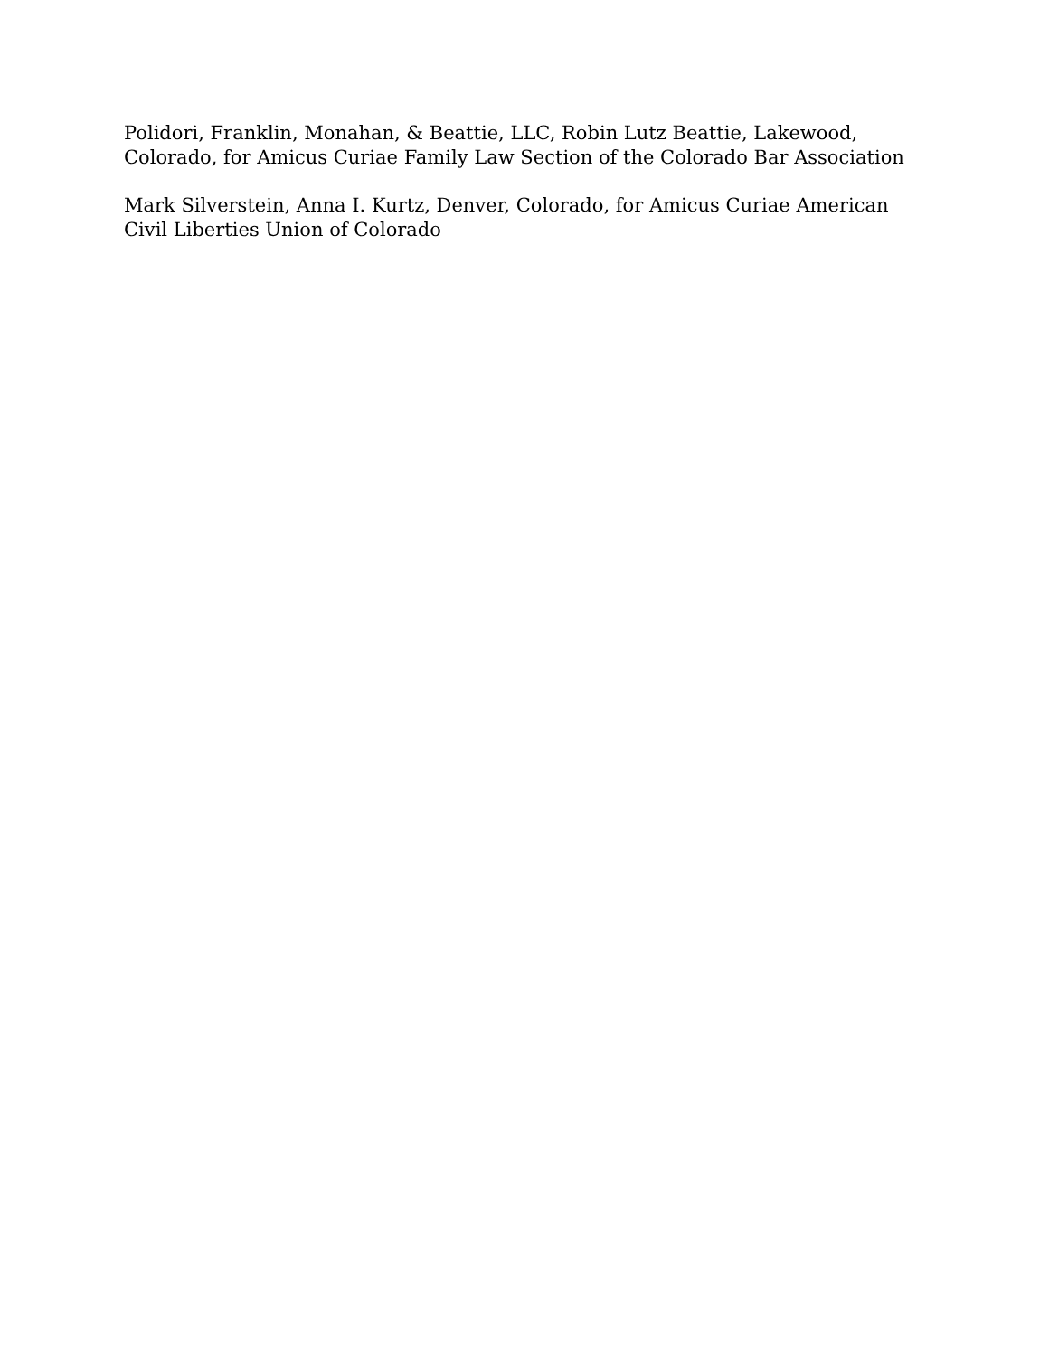Polidori, Franklin, Monahan, & Beattie, LLC, Robin Lutz Beattie, Lakewood, Colorado, for Amicus Curiae Family Law Section of the Colorado Bar Association
Mark Silverstein, Anna I. Kurtz, Denver, Colorado, for Amicus Curiae American Civil Liberties Union of Colorado